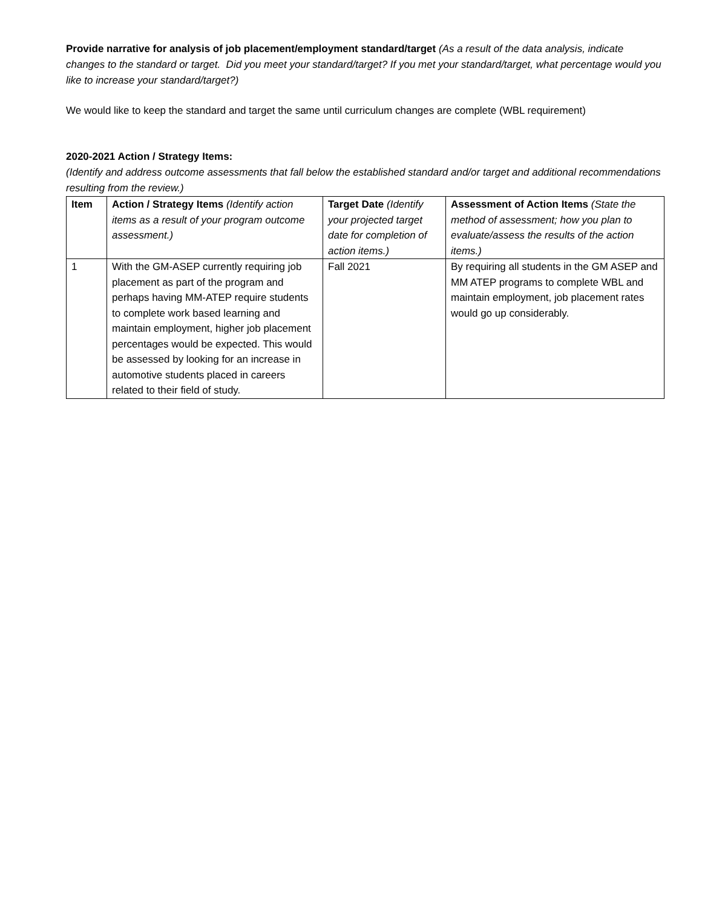Provide narrative for analysis of job placement/employment standard/target (As a result of the data analysis, indicate changes to the standard or target. Did you meet your standard/target? If you met your standard/target, what percentage would you like to increase your standard/target?)
We would like to keep the standard and target the same until curriculum changes are complete (WBL requirement)
2020-2021 Action / Strategy Items:
(Identify and address outcome assessments that fall below the established standard and/or target and additional recommendations resulting from the review.)
| Item | Action / Strategy Items (Identify action items as a result of your program outcome assessment.) | Target Date (Identify your projected target date for completion of action items.) | Assessment of Action Items (State the method of assessment; how you plan to evaluate/assess the results of the action items.) |
| --- | --- | --- | --- |
| 1 | With the GM-ASEP currently requiring job placement as part of the program and perhaps having MM-ATEP require students to complete work based learning and maintain employment, higher job placement percentages would be expected. This would be assessed by looking for an increase in automotive students placed in careers related to their field of study. | Fall 2021 | By requiring all students in the GM ASEP and MM ATEP programs to complete WBL and maintain employment, job placement rates would go up considerably. |